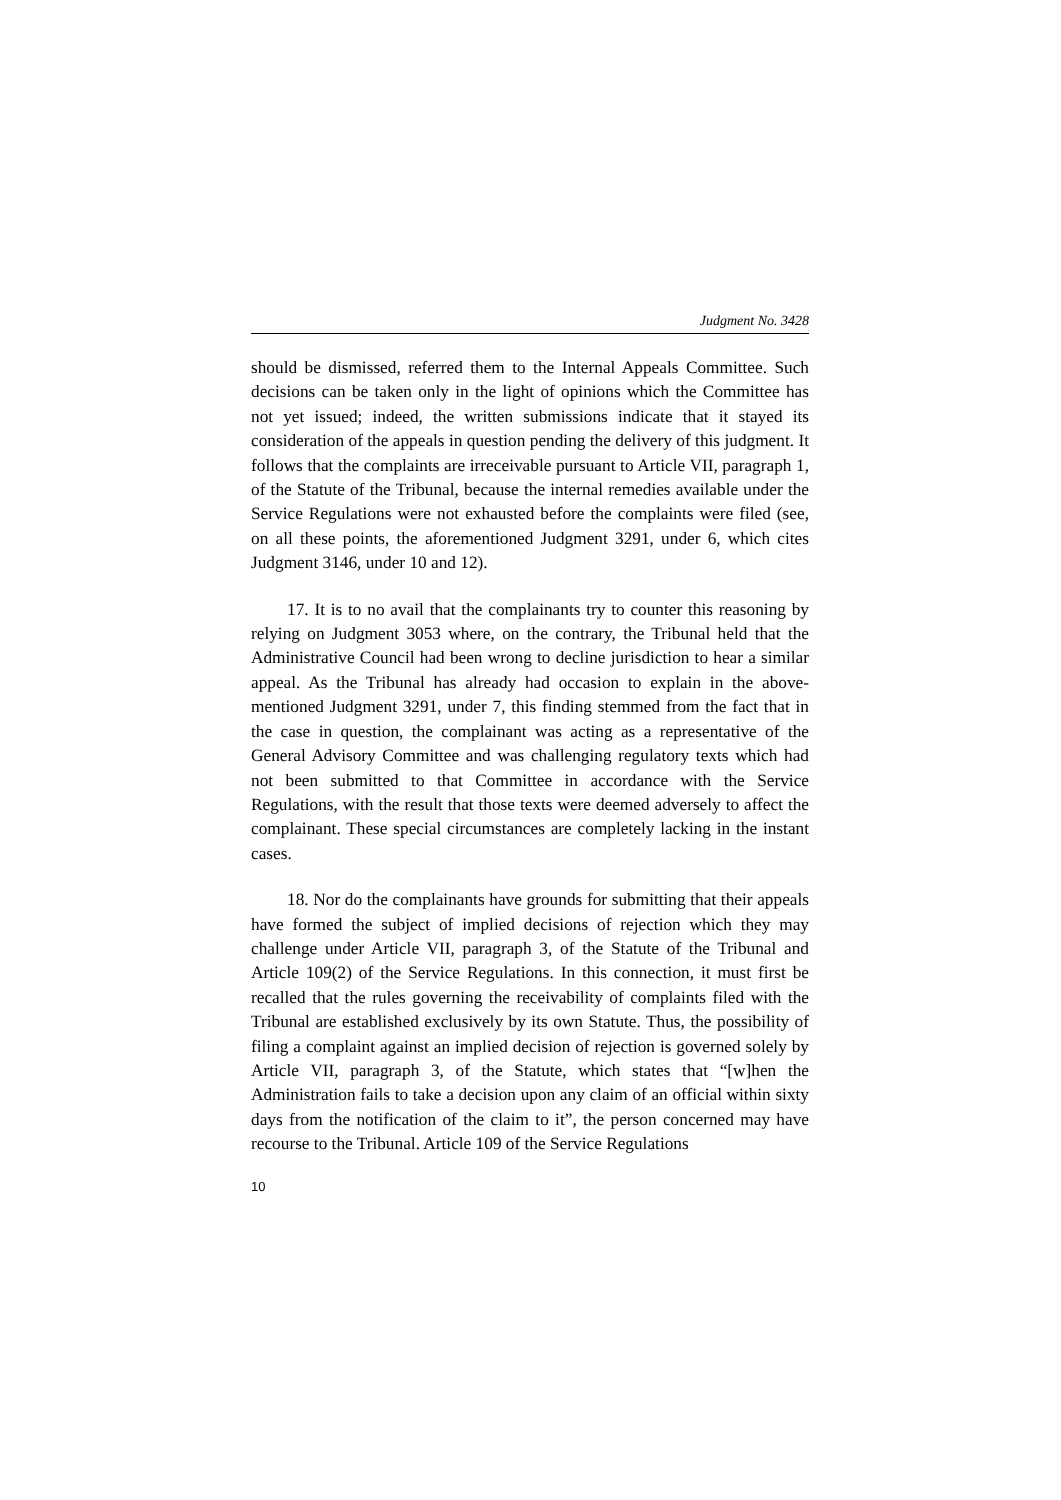Judgment No. 3428
should be dismissed, referred them to the Internal Appeals Committee. Such decisions can be taken only in the light of opinions which the Committee has not yet issued; indeed, the written submissions indicate that it stayed its consideration of the appeals in question pending the delivery of this judgment. It follows that the complaints are irreceivable pursuant to Article VII, paragraph 1, of the Statute of the Tribunal, because the internal remedies available under the Service Regulations were not exhausted before the complaints were filed (see, on all these points, the aforementioned Judgment 3291, under 6, which cites Judgment 3146, under 10 and 12).
17. It is to no avail that the complainants try to counter this reasoning by relying on Judgment 3053 where, on the contrary, the Tribunal held that the Administrative Council had been wrong to decline jurisdiction to hear a similar appeal. As the Tribunal has already had occasion to explain in the above-mentioned Judgment 3291, under 7, this finding stemmed from the fact that in the case in question, the complainant was acting as a representative of the General Advisory Committee and was challenging regulatory texts which had not been submitted to that Committee in accordance with the Service Regulations, with the result that those texts were deemed adversely to affect the complainant. These special circumstances are completely lacking in the instant cases.
18. Nor do the complainants have grounds for submitting that their appeals have formed the subject of implied decisions of rejection which they may challenge under Article VII, paragraph 3, of the Statute of the Tribunal and Article 109(2) of the Service Regulations. In this connection, it must first be recalled that the rules governing the receivability of complaints filed with the Tribunal are established exclusively by its own Statute. Thus, the possibility of filing a complaint against an implied decision of rejection is governed solely by Article VII, paragraph 3, of the Statute, which states that “[w]hen the Administration fails to take a decision upon any claim of an official within sixty days from the notification of the claim to it”, the person concerned may have recourse to the Tribunal. Article 109 of the Service Regulations
10